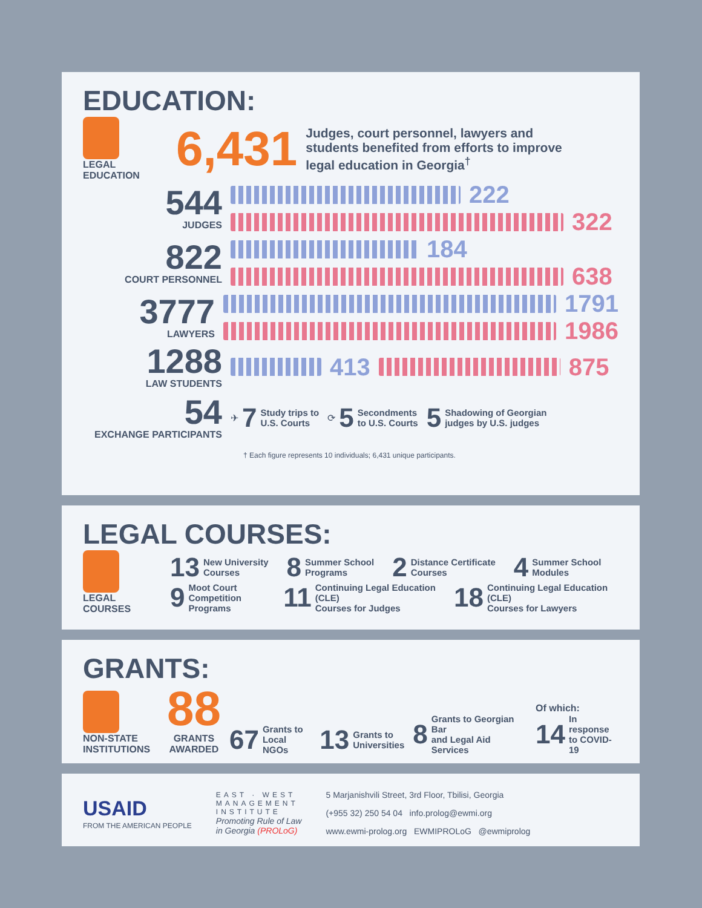EDUCATION:
LEGAL
EDUCATION
6,431
Judges, court personnel, lawyers and students benefited from efforts to improve legal education in Georgia<sup>†</sup>
544
JUDGES
222
322
822
COURT PERSONNEL
184
638
3777
LAWYERS
1791
1986
1288
LAW STUDENTS
413 875
54
EXCHANGE PARTICIPANTS
✈ 7 Study trips to
U.S. Courts
⟳ 5 Secondments
to U.S. Courts
5 Shadowing of Georgian
judges by U.S. judges
† Each figure represents 10 individuals; 6,431 unique participants.
LEGAL COURSES:
LEGAL
COURSES
13 New University
Courses
8 Summer School
Programs
2 Distance Certificate
Courses
4 Summer School
Modules
9 Moot Court
Competition Programs
11 Continuing Legal Education (CLE)
Courses for Judges
18 Continuing Legal Education (CLE)
Courses for Lawyers
GRANTS:
NON-STATE
INSTITUTIONS
88
GRANTS
AWARDED
67 Grants to
Local NGOs
13 Grants to
Universities
8 Grants to Georgian Bar
and Legal Aid Services
Of which:
14 In response
to COVID-19
USAID
FROM THE AMERICAN PEOPLE
EAST · WEST
MANAGEMENT
INSTITUTE
Promoting Rule of Law
in Georgia (PROLoG)
5 Marjanishvili Street, 3rd Floor, Tbilisi, Georgia
(+955 32) 250 54 04 info.prolog@ewmi.org
www.ewmi-prolog.org EWMIPROLoG @ewmiprolog